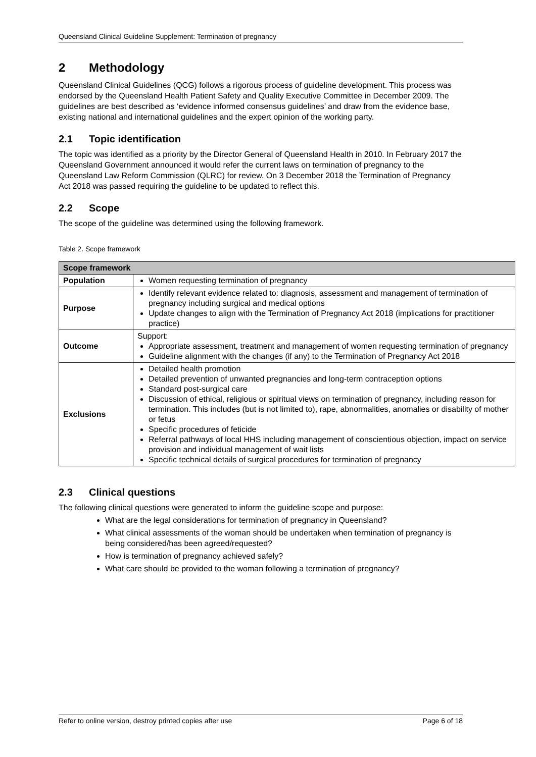Queensland Clinical Guideline Supplement: Termination of pregnancy
2 Methodology
Queensland Clinical Guidelines (QCG) follows a rigorous process of guideline development. This process was endorsed by the Queensland Health Patient Safety and Quality Executive Committee in December 2009. The guidelines are best described as ‘evidence informed consensus guidelines’ and draw from the evidence base, existing national and international guidelines and the expert opinion of the working party.
2.1 Topic identification
The topic was identified as a priority by the Director General of Queensland Health in 2010. In February 2017 the Queensland Government announced it would refer the current laws on termination of pregnancy to the Queensland Law Reform Commission (QLRC) for review. On 3 December 2018 the Termination of Pregnancy Act 2018 was passed requiring the guideline to be updated to reflect this.
2.2 Scope
The scope of the guideline was determined using the following framework.
Table 2. Scope framework
| Scope framework | |
| --- | --- |
| Population | Women requesting termination of pregnancy |
| Purpose | Identify relevant evidence related to: diagnosis, assessment and management of termination of pregnancy including surgical and medical options Update changes to align with the Termination of Pregnancy Act 2018 (implications for practitioner practice) |
| Outcome | Support: Appropriate assessment, treatment and management of women requesting termination of pregnancy Guideline alignment with the changes (if any) to the Termination of Pregnancy Act 2018 |
| Exclusions | Detailed health promotion Detailed prevention of unwanted pregnancies and long-term contraception options Standard post-surgical care Discussion of ethical, religious or spiritual views on termination of pregnancy, including reason for termination. This includes (but is not limited to), rape, abnormalities, anomalies or disability of mother or fetus Specific procedures of feticide Referral pathways of local HHS including management of conscientious objection, impact on service provision and individual management of wait lists Specific technical details of surgical procedures for termination of pregnancy |
2.3 Clinical questions
The following clinical questions were generated to inform the guideline scope and purpose:
What are the legal considerations for termination of pregnancy in Queensland?
What clinical assessments of the woman should be undertaken when termination of pregnancy is being considered/has been agreed/requested?
How is termination of pregnancy achieved safely?
What care should be provided to the woman following a termination of pregnancy?
Refer to online version, destroy printed copies after use Page 6 of 18